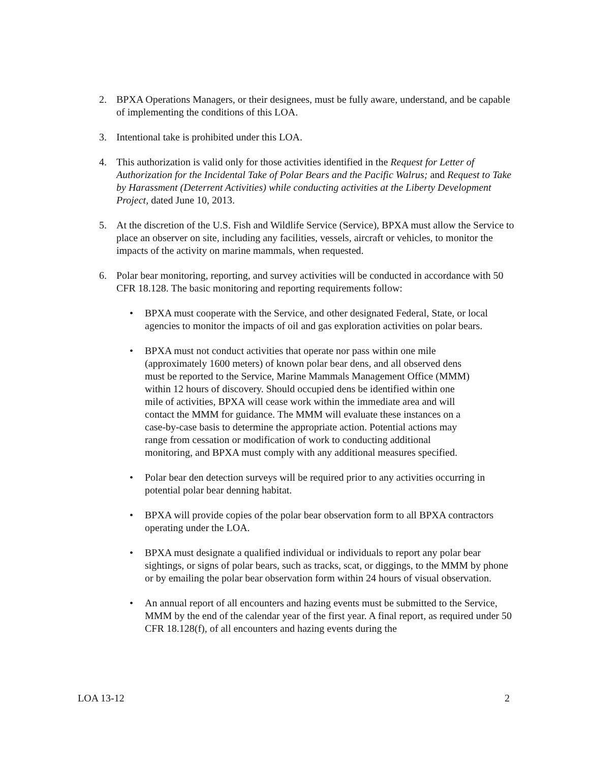2. BPXA Operations Managers, or their designees, must be fully aware, understand, and be capable of implementing the conditions of this LOA.
3. Intentional take is prohibited under this LOA.
4. This authorization is valid only for those activities identified in the Request for Letter of Authorization for the Incidental Take of Polar Bears and the Pacific Walrus; and Request to Take by Harassment (Deterrent Activities) while conducting activities at the Liberty Development Project, dated June 10, 2013.
5. At the discretion of the U.S. Fish and Wildlife Service (Service), BPXA must allow the Service to place an observer on site, including any facilities, vessels, aircraft or vehicles, to monitor the impacts of the activity on marine mammals, when requested.
6. Polar bear monitoring, reporting, and survey activities will be conducted in accordance with 50 CFR 18.128. The basic monitoring and reporting requirements follow:
• BPXA must cooperate with the Service, and other designated Federal, State, or local agencies to monitor the impacts of oil and gas exploration activities on polar bears.
• BPXA must not conduct activities that operate nor pass within one mile (approximately 1600 meters) of known polar bear dens, and all observed dens must be reported to the Service, Marine Mammals Management Office (MMM) within 12 hours of discovery. Should occupied dens be identified within one mile of activities, BPXA will cease work within the immediate area and will contact the MMM for guidance. The MMM will evaluate these instances on a case-by-case basis to determine the appropriate action. Potential actions may range from cessation or modification of work to conducting additional monitoring, and BPXA must comply with any additional measures specified.
• Polar bear den detection surveys will be required prior to any activities occurring in potential polar bear denning habitat.
• BPXA will provide copies of the polar bear observation form to all BPXA contractors operating under the LOA.
• BPXA must designate a qualified individual or individuals to report any polar bear sightings, or signs of polar bears, such as tracks, scat, or diggings, to the MMM by phone or by emailing the polar bear observation form within 24 hours of visual observation.
• An annual report of all encounters and hazing events must be submitted to the Service, MMM by the end of the calendar year of the first year. A final report, as required under 50 CFR 18.128(f), of all encounters and hazing events during the
LOA 13-12 2